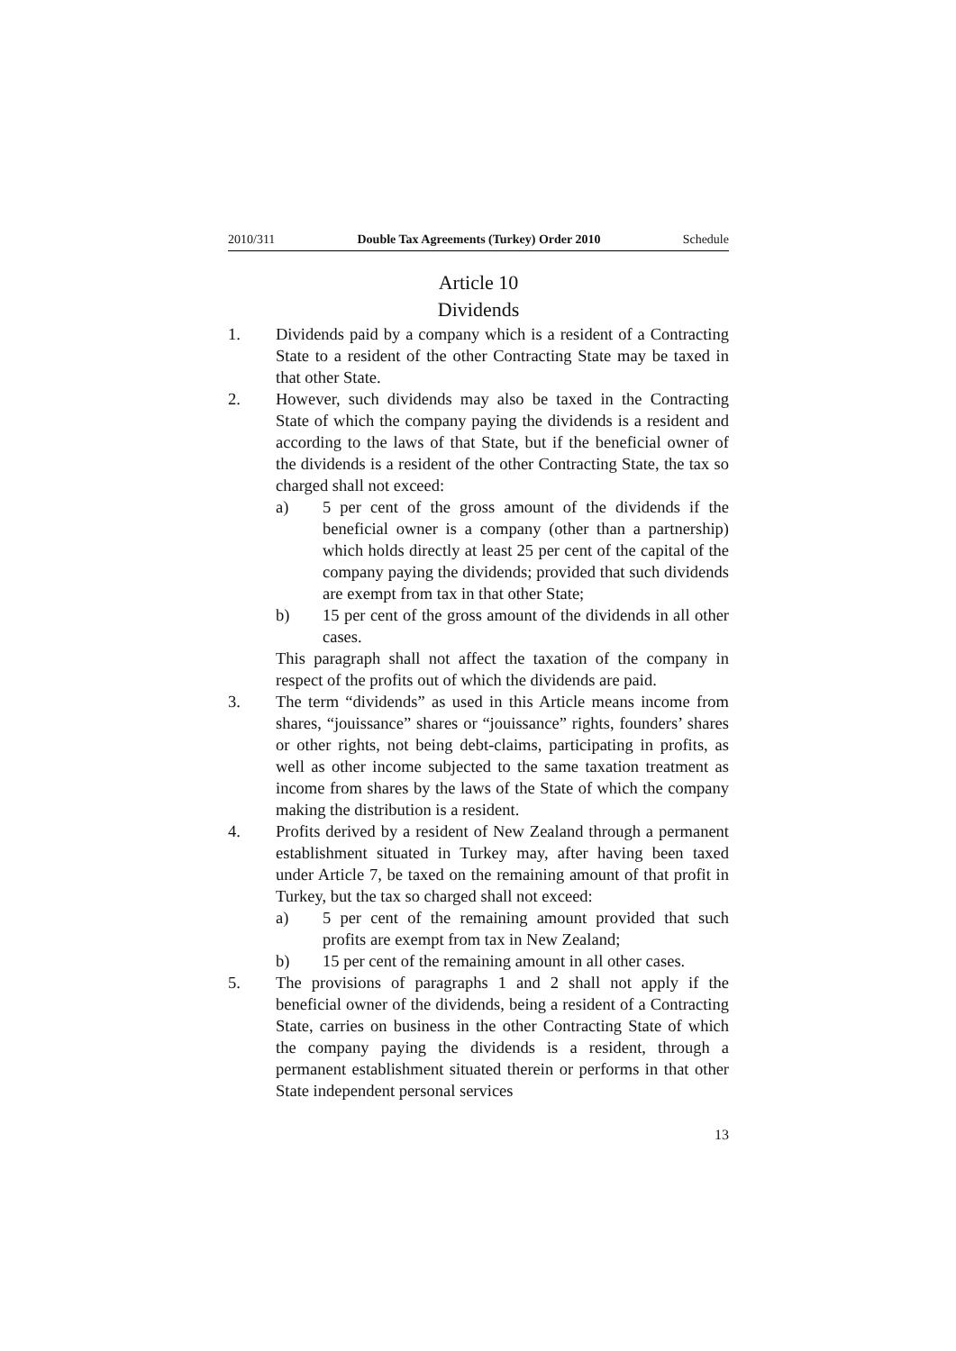2010/311 Double Tax Agreements (Turkey) Order 2010 Schedule
Article 10
Dividends
1. Dividends paid by a company which is a resident of a Contracting State to a resident of the other Contracting State may be taxed in that other State.
2. However, such dividends may also be taxed in the Contracting State of which the company paying the dividends is a resident and according to the laws of that State, but if the beneficial owner of the dividends is a resident of the other Contracting State, the tax so charged shall not exceed:
a) 5 per cent of the gross amount of the dividends if the beneficial owner is a company (other than a partnership) which holds directly at least 25 per cent of the capital of the company paying the dividends; provided that such dividends are exempt from tax in that other State;
b) 15 per cent of the gross amount of the dividends in all other cases.
This paragraph shall not affect the taxation of the company in respect of the profits out of which the dividends are paid.
3. The term “dividends” as used in this Article means income from shares, “jouissance” shares or “jouissance” rights, founders’ shares or other rights, not being debt-claims, participating in profits, as well as other income subjected to the same taxation treatment as income from shares by the laws of the State of which the company making the distribution is a resident.
4. Profits derived by a resident of New Zealand through a permanent establishment situated in Turkey may, after having been taxed under Article 7, be taxed on the remaining amount of that profit in Turkey, but the tax so charged shall not exceed:
a) 5 per cent of the remaining amount provided that such profits are exempt from tax in New Zealand;
b) 15 per cent of the remaining amount in all other cases.
5. The provisions of paragraphs 1 and 2 shall not apply if the beneficial owner of the dividends, being a resident of a Contracting State, carries on business in the other Contracting State of which the company paying the dividends is a resident, through a permanent establishment situated therein or performs in that other State independent personal services
13